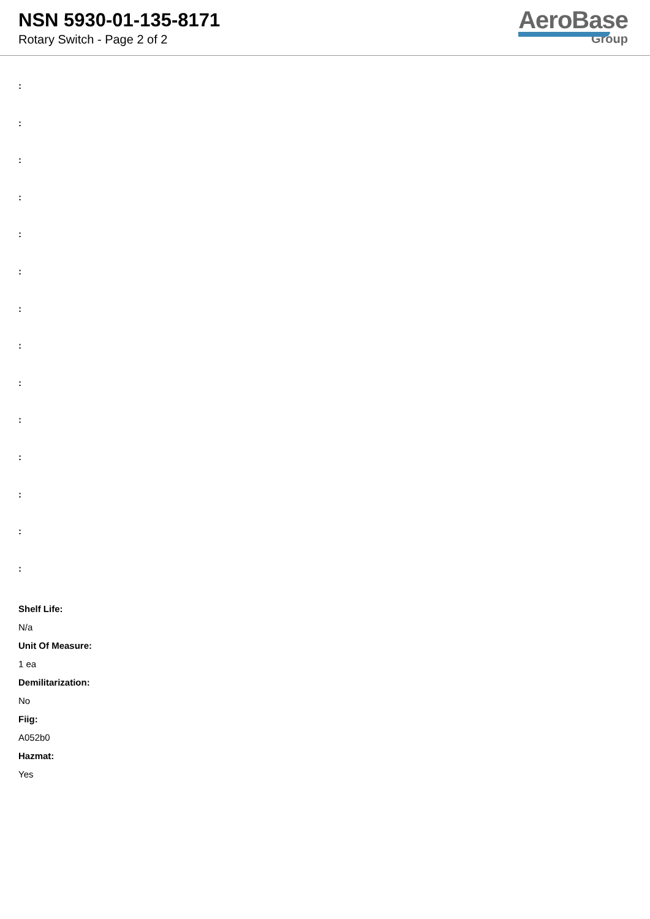NSN 5930-01-135-8171
Rotary Switch - Page 2 of 2
AeroBase
Group
:
:
:
:
:
:
:
:
:
:
:
:
:
:
Shelf Life:
N/a
Unit Of Measure:
1 ea
Demilitarization:
No
Fiig:
A052b0
Hazmat:
Yes